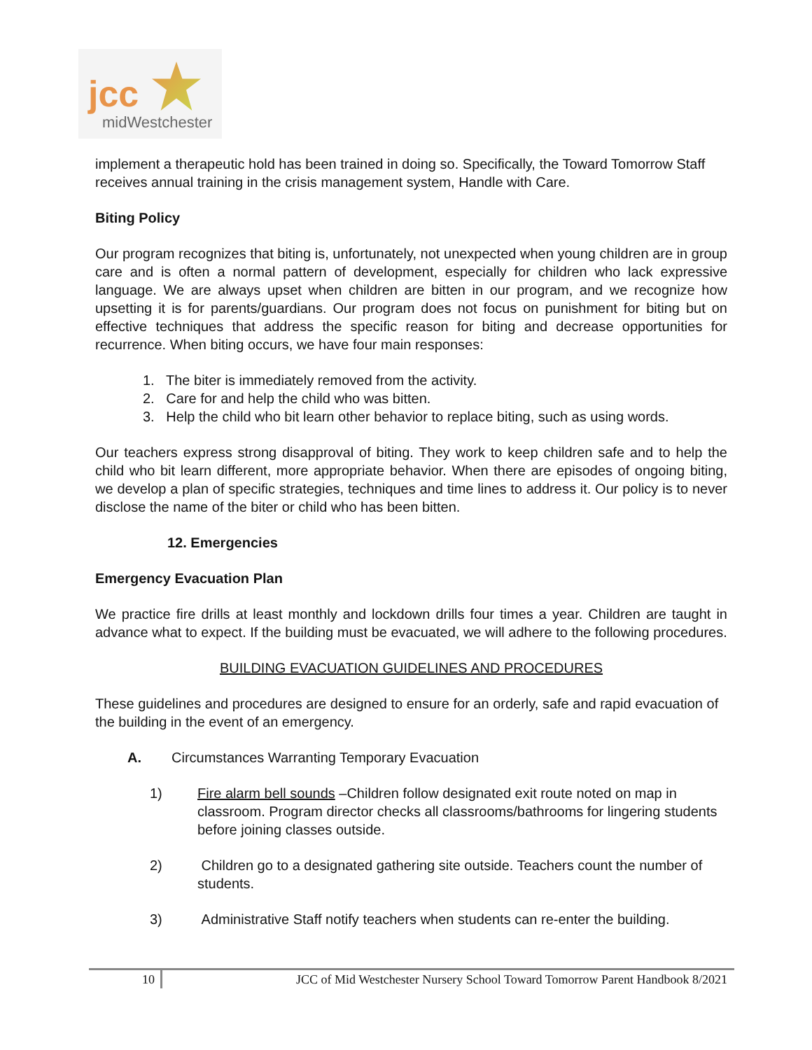jcc
midWestchester
implement a therapeutic hold has been trained in doing so. Specifically, the Toward Tomorrow Staff receives annual training in the crisis management system, Handle with Care.
Biting Policy
Our program recognizes that biting is, unfortunately, not unexpected when young children are in group care and is often a normal pattern of development, especially for children who lack expressive language. We are always upset when children are bitten in our program, and we recognize how upsetting it is for parents/guardians. Our program does not focus on punishment for biting but on effective techniques that address the specific reason for biting and decrease opportunities for recurrence. When biting occurs, we have four main responses:
1. The biter is immediately removed from the activity.
2. Care for and help the child who was bitten.
3. Help the child who bit learn other behavior to replace biting, such as using words.
Our teachers express strong disapproval of biting. They work to keep children safe and to help the child who bit learn different, more appropriate behavior. When there are episodes of ongoing biting, we develop a plan of specific strategies, techniques and time lines to address it. Our policy is to never disclose the name of the biter or child who has been bitten.
12. Emergencies
Emergency Evacuation Plan
We practice fire drills at least monthly and lockdown drills four times a year. Children are taught in advance what to expect. If the building must be evacuated, we will adhere to the following procedures.
BUILDING EVACUATION GUIDELINES AND PROCEDURES
These guidelines and procedures are designed to ensure for an orderly, safe and rapid evacuation of the building in the event of an emergency.
A. Circumstances Warranting Temporary Evacuation
1) Fire alarm bell sounds –Children follow designated exit route noted on map in classroom. Program director checks all classrooms/bathrooms for lingering students before joining classes outside.
2) Children go to a designated gathering site outside. Teachers count the number of students.
3) Administrative Staff notify teachers when students can re-enter the building.
10 JCC of Mid Westchester Nursery School Toward Tomorrow Parent Handbook 8/2021